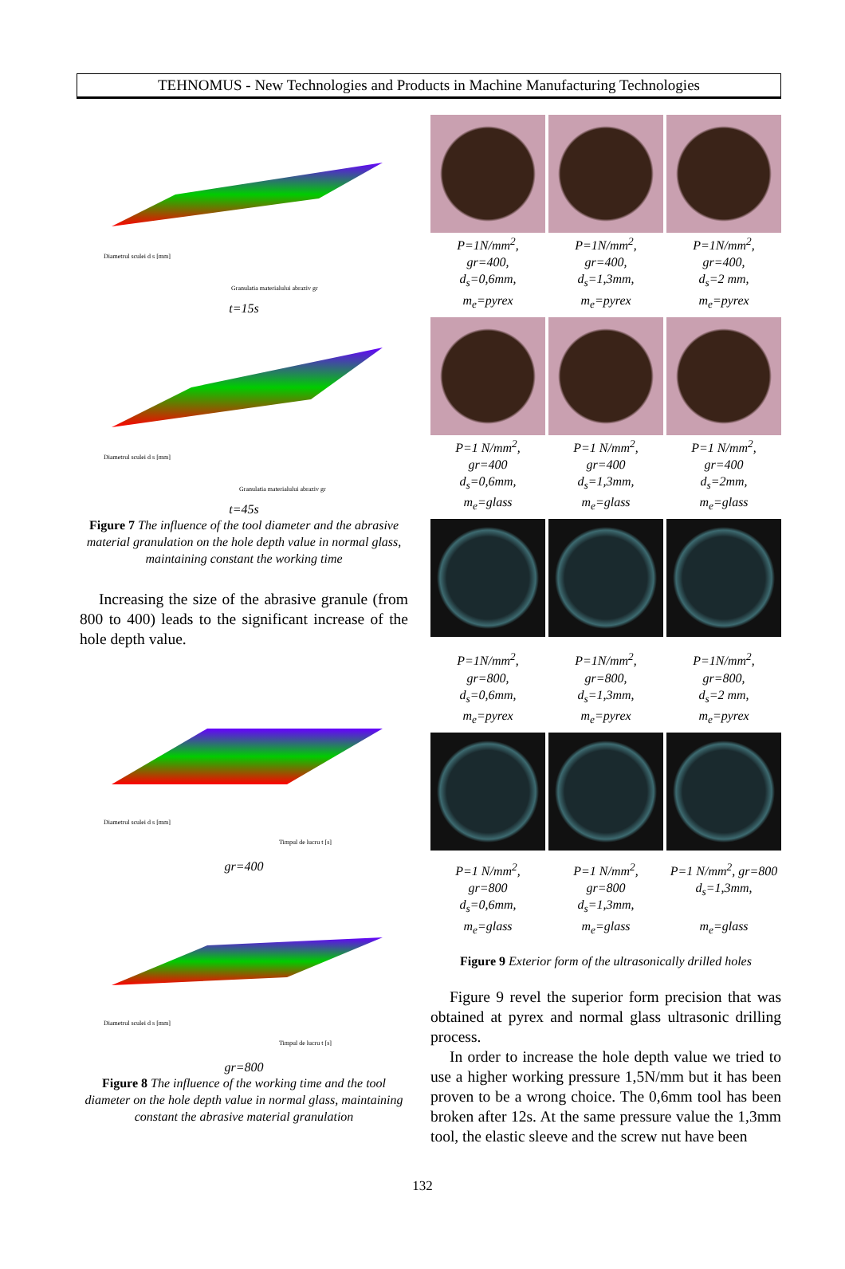TEHNOMUS - New Technologies and Products in Machine Manufacturing Technologies
Granulatia materialului abraziv gr
Diametrul sculei d s [mm]
t=15s
Granulatia materialului abraziv gr
Diametrul sculei d s [mm]
t=45s
Figure 7 The influence of the tool diameter and the abrasive material granulation on the hole depth value in normal glass, maintaining constant the working time
Increasing the size of the abrasive granule (from 800 to 400) leads to the significant increase of the hole depth value.
Timpul de lucru t [s]
Diametrul sculei d s [mm]
gr=400
Timpul de lucru t [s]
Diametrul sculei d s [mm]
gr=800
Figure 8 The influence of the working time and the tool diameter on the hole depth value in normal glass, maintaining constant the abrasive material granulation
P=1N/mm<sup>2</sup>,
gr=400,
d<sub>s</sub>=0,6mm,
m<sub>e</sub>=pyrex
P=1N/mm<sup>2</sup>,
gr=400,
d<sub>s</sub>=1,3mm,
m<sub>e</sub>=pyrex
P=1N/mm<sup>2</sup>,
gr=400,
d<sub>s</sub>=2 mm,
m<sub>e</sub>=pyrex
P=1 N/mm<sup>2</sup>,
gr=400
d<sub>s</sub>=0,6mm,
m<sub>e</sub>=glass
P=1 N/mm<sup>2</sup>,
gr=400
d<sub>s</sub>=1,3mm,
m<sub>e</sub>=glass
P=1 N/mm<sup>2</sup>,
gr=400
d<sub>s</sub>=2mm,
m<sub>e</sub>=glass
P=1N/mm<sup>2</sup>,
gr=800,
d<sub>s</sub>=0,6mm,
m<sub>e</sub>=pyrex
P=1N/mm<sup>2</sup>,
gr=800,
d<sub>s</sub>=1,3mm,
m<sub>e</sub>=pyrex
P=1N/mm<sup>2</sup>,
gr=800,
d<sub>s</sub>=2 mm,
m<sub>e</sub>=pyrex
P=1 N/mm<sup>2</sup>,
gr=800
d<sub>s</sub>=0,6mm,
m<sub>e</sub>=glass
P=1 N/mm<sup>2</sup>,
gr=800
d<sub>s</sub>=1,3mm,
m<sub>e</sub>=glass
P=1 N/mm<sup>2</sup>, gr=800
d<sub>s</sub>=1,3mm,
m<sub>e</sub>=glass
Figure 9 Exterior form of the ultrasonically drilled holes
Figure 9 revel the superior form precision that was obtained at pyrex and normal glass ultrasonic drilling process.
In order to increase the hole depth value we tried to use a higher working pressure 1,5N/mm but it has been proven to be a wrong choice. The 0,6mm tool has been broken after 12s. At the same pressure value the 1,3mm tool, the elastic sleeve and the screw nut have been
132